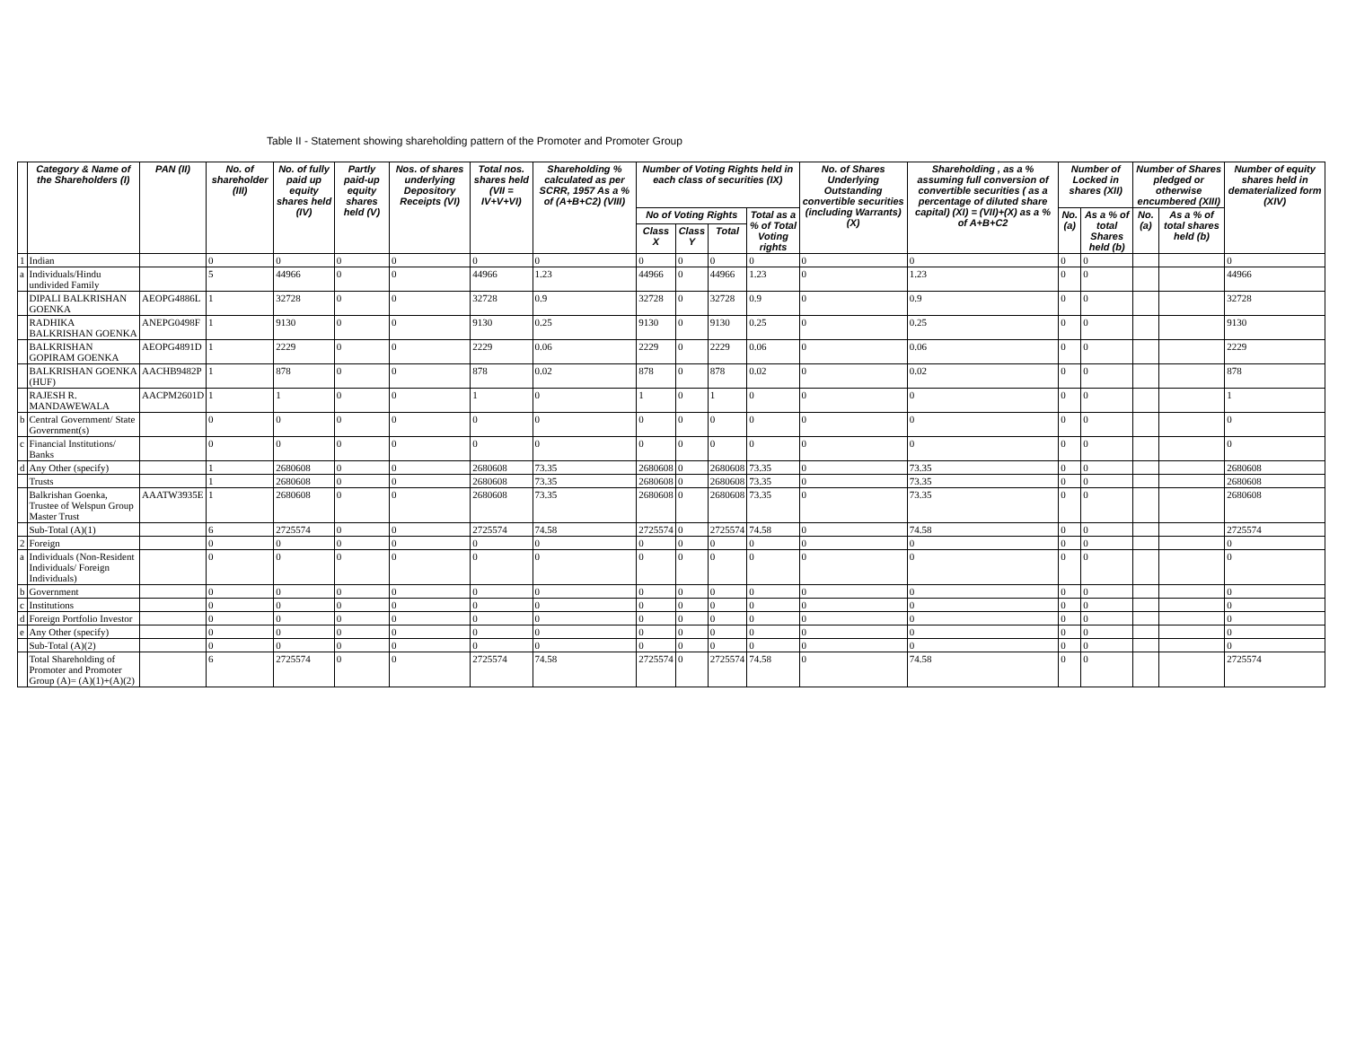Table II - Statement showing shareholding pattern of the Promoter and Promoter Group
| | Category & Name of the Shareholders (I) | PAN (II) | No. of shareholder (III) | No. of fully paid up equity shares held (IV) | Partly paid-up equity shares held (V) | Nos. of shares underlying Depository Receipts (VI) | Total nos. shares held (VII = IV+V+VI) | Shareholding % calculated as per SCRR, 1957 As a % of (A+B+C2) (VIII) | Number of Voting Rights held in each class of securities (IX) | | | | No. of Shares Underlying Outstanding convertible securities (including Warrants) (X) | Shareholding , as a % assuming full conversion of convertible securities ( as a percentage of diluted share capital) (XI) = (VII)+(X) as a % of A+B+C2 | Number of Locked in shares (XII) | | Number of Shares pledged or otherwise encumbered (XIII) | | Number of equity shares held in dematerialized form (XIV) |
| --- | --- | --- | --- | --- | --- | --- | --- | --- | --- | --- | --- | --- | --- | --- | --- | --- | --- | --- | --- |
| | | | | | | | | | No of Voting Rights | | | Total as a % of Total Voting rights | | | No. (a) | As a % of total Shares held (b) | No. (a) | As a % of total shares held (b) | |
| | | | | | | | | | Class X | Class Y | Total | | | | | | | | |
| 1 | Indian | | 0 | 0 | 0 | 0 | 0 | 0 | 0 | 0 | 0 | 0 | 0 | 0 | 0 | 0 | | | 0 |
| a | Individuals/Hindu undivided Family | | 5 | 44966 | 0 | 0 | 44966 | 1.23 | 44966 | 0 | 44966 | 1.23 | 0 | 1.23 | 0 | 0 | | | 44966 |
| | DIPALI BALKRISHAN GOENKA | AEOPG4886L | 1 | 32728 | 0 | 0 | 32728 | 0.9 | 32728 | 0 | 32728 | 0.9 | 0 | 0.9 | 0 | 0 | | | 32728 |
| | RADHIKA BALKRISHAN GOENKA | ANEPG0498F | 1 | 9130 | 0 | 0 | 9130 | 0.25 | 9130 | 0 | 9130 | 0.25 | 0 | 0.25 | 0 | 0 | | | 9130 |
| | BALKRISHAN GOPIRAM GOENKA | AEOPG4891D | 1 | 2229 | 0 | 0 | 2229 | 0.06 | 2229 | 0 | 2229 | 0.06 | 0 | 0.06 | 0 | 0 | | | 2229 |
| | BALKRISHAN GOENKA (HUF) | AACHB9482P | 1 | 878 | 0 | 0 | 878 | 0.02 | 878 | 0 | 878 | 0.02 | 0 | 0.02 | 0 | 0 | | | 878 |
| | RAJESH R. MANDAWEWALA | AACPM2601D | 1 | 1 | 0 | 0 | 1 | 0 | 1 | 0 | 1 | 0 | 0 | 0 | 0 | 0 | | | 1 |
| b | Central Government/ State Government(s) | | 0 | 0 | 0 | 0 | 0 | 0 | 0 | 0 | 0 | 0 | 0 | 0 | 0 | 0 | | | 0 |
| c | Financial Institutions/ Banks | | 0 | 0 | 0 | 0 | 0 | 0 | 0 | 0 | 0 | 0 | 0 | 0 | 0 | 0 | | | 0 |
| d | Any Other (specify) | | 1 | 2680608 | 0 | 0 | 2680608 | 73.35 | 2680608 | 0 | 2680608 | 73.35 | 0 | 73.35 | 0 | 0 | | | 2680608 |
| | Trusts | | 1 | 2680608 | 0 | 0 | 2680608 | 73.35 | 2680608 | 0 | 2680608 | 73.35 | 0 | 73.35 | 0 | 0 | | | 2680608 |
| | Balkrishan Goenka, Trustee of Welspun Group Master Trust | AAATW3935E | 1 | 2680608 | 0 | 0 | 2680608 | 73.35 | 2680608 | 0 | 2680608 | 73.35 | 0 | 73.35 | 0 | 0 | | | 2680608 |
| | Sub-Total (A)(1) | | 6 | 2725574 | 0 | 0 | 2725574 | 74.58 | 2725574 | 0 | 2725574 | 74.58 | 0 | 74.58 | 0 | 0 | | | 2725574 |
| 2 | Foreign | | 0 | 0 | 0 | 0 | 0 | 0 | 0 | 0 | 0 | 0 | 0 | 0 | 0 | 0 | | | 0 |
| a | Individuals (Non-Resident Individuals/ Foreign Individuals) | | 0 | 0 | 0 | 0 | 0 | 0 | 0 | 0 | 0 | 0 | 0 | 0 | 0 | 0 | | | 0 |
| b | Government | | 0 | 0 | 0 | 0 | 0 | 0 | 0 | 0 | 0 | 0 | 0 | 0 | 0 | 0 | | | 0 |
| c | Institutions | | 0 | 0 | 0 | 0 | 0 | 0 | 0 | 0 | 0 | 0 | 0 | 0 | 0 | 0 | | | 0 |
| d | Foreign Portfolio Investor | | 0 | 0 | 0 | 0 | 0 | 0 | 0 | 0 | 0 | 0 | 0 | 0 | 0 | 0 | | | 0 |
| e | Any Other (specify) | | 0 | 0 | 0 | 0 | 0 | 0 | 0 | 0 | 0 | 0 | 0 | 0 | 0 | 0 | | | 0 |
| | Sub-Total (A)(2) | | 0 | 0 | 0 | 0 | 0 | 0 | 0 | 0 | 0 | 0 | 0 | 0 | 0 | 0 | | | 0 |
| | Total Shareholding of Promoter and Promoter Group (A)= (A)(1)+(A)(2) | | 6 | 2725574 | 0 | 0 | 2725574 | 74.58 | 2725574 | 0 | 2725574 | 74.58 | 0 | 74.58 | 0 | 0 | | | 2725574 |